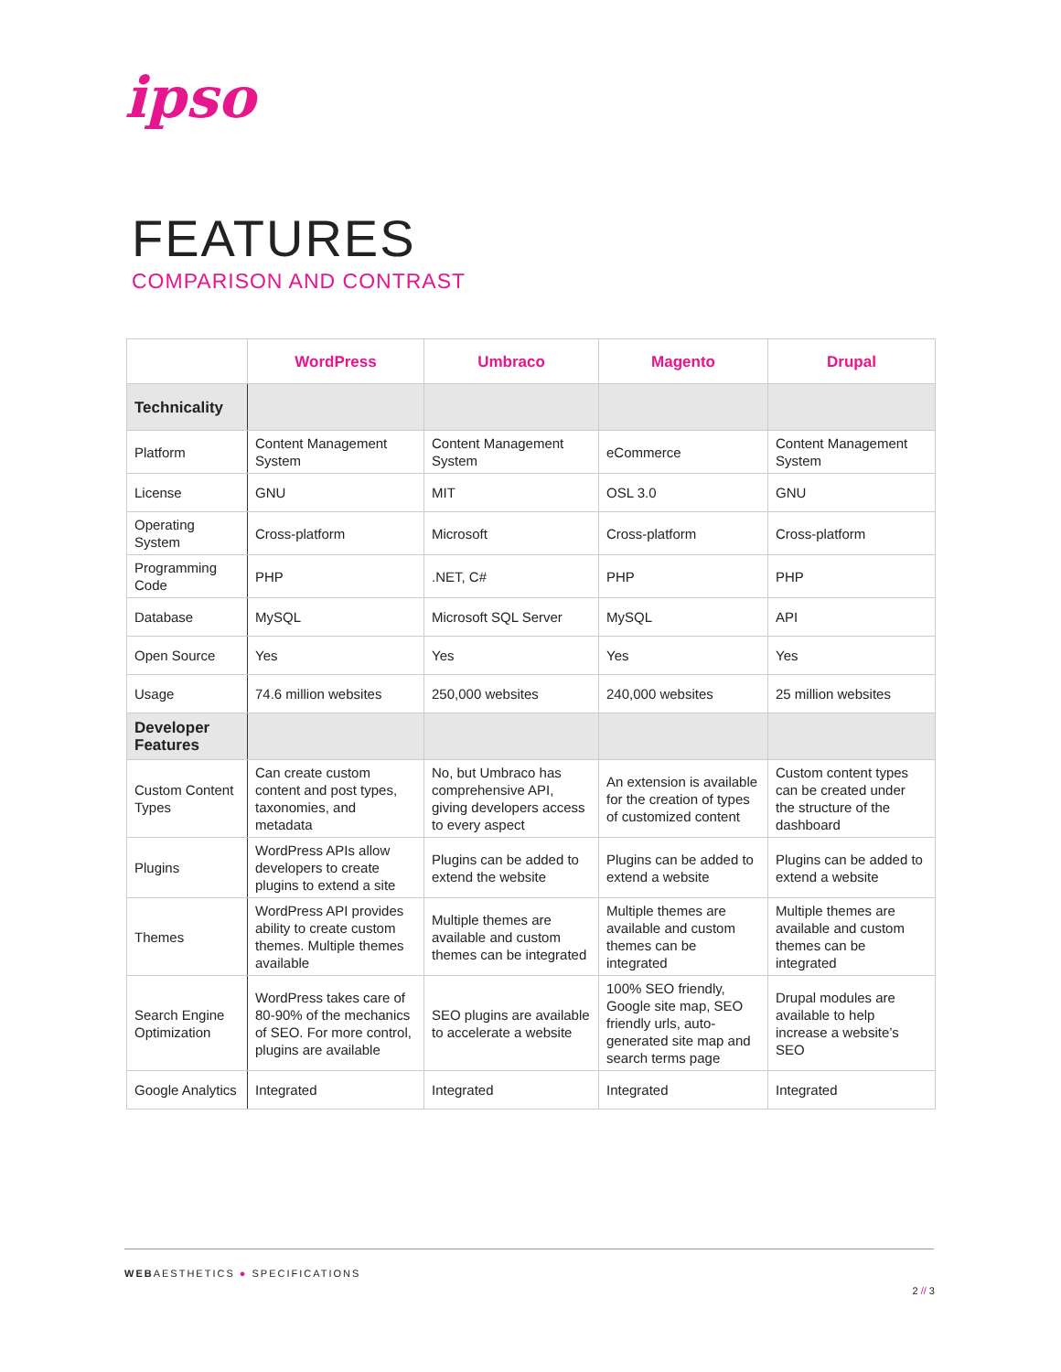ipso
FEATURES
COMPARISON AND CONTRAST
| | WordPress | Umbraco | Magento | Drupal |
| --- | --- | --- | --- | --- |
| Technicality | | | | |
| Platform | Content Management System | Content Management System | eCommerce | Content Management System |
| License | GNU | MIT | OSL 3.0 | GNU |
| Operating System | Cross-platform | Microsoft | Cross-platform | Cross-platform |
| Programming Code | PHP | .NET, C# | PHP | PHP |
| Database | MySQL | Microsoft SQL Server | MySQL | API |
| Open Source | Yes | Yes | Yes | Yes |
| Usage | 74.6 million websites | 250,000 websites | 240,000 websites | 25 million websites |
| Developer Features | | | | |
| Custom Content Types | Can create custom content and post types, taxonomies, and metadata | No, but Umbraco has comprehensive API, giving developers access to every aspect | An extension is available for the creation of types of customized content | Custom content types can be created under the structure of the dashboard |
| Plugins | WordPress APIs allow developers to create plugins to extend a site | Plugins can be added to extend the website | Plugins can be added to extend a website | Plugins can be added to extend a website |
| Themes | WordPress API provides ability to create custom themes. Multiple themes available | Multiple themes are available and custom themes can be integrated | Multiple themes are available and custom themes can be integrated | Multiple themes are available and custom themes can be integrated |
| Search Engine Optimization | WordPress takes care of 80-90% of the mechanics of SEO. For more control, plugins are available | SEO plugins are available to accelerate a website | 100% SEO friendly, Google site map, SEO friendly urls, auto-generated site map and search terms page | Drupal modules are available to help increase a website’s SEO |
| Google Analytics | Integrated | Integrated | Integrated | Integrated |
WEBAESTHETICS ● SPECIFICATIONS
2 // 3